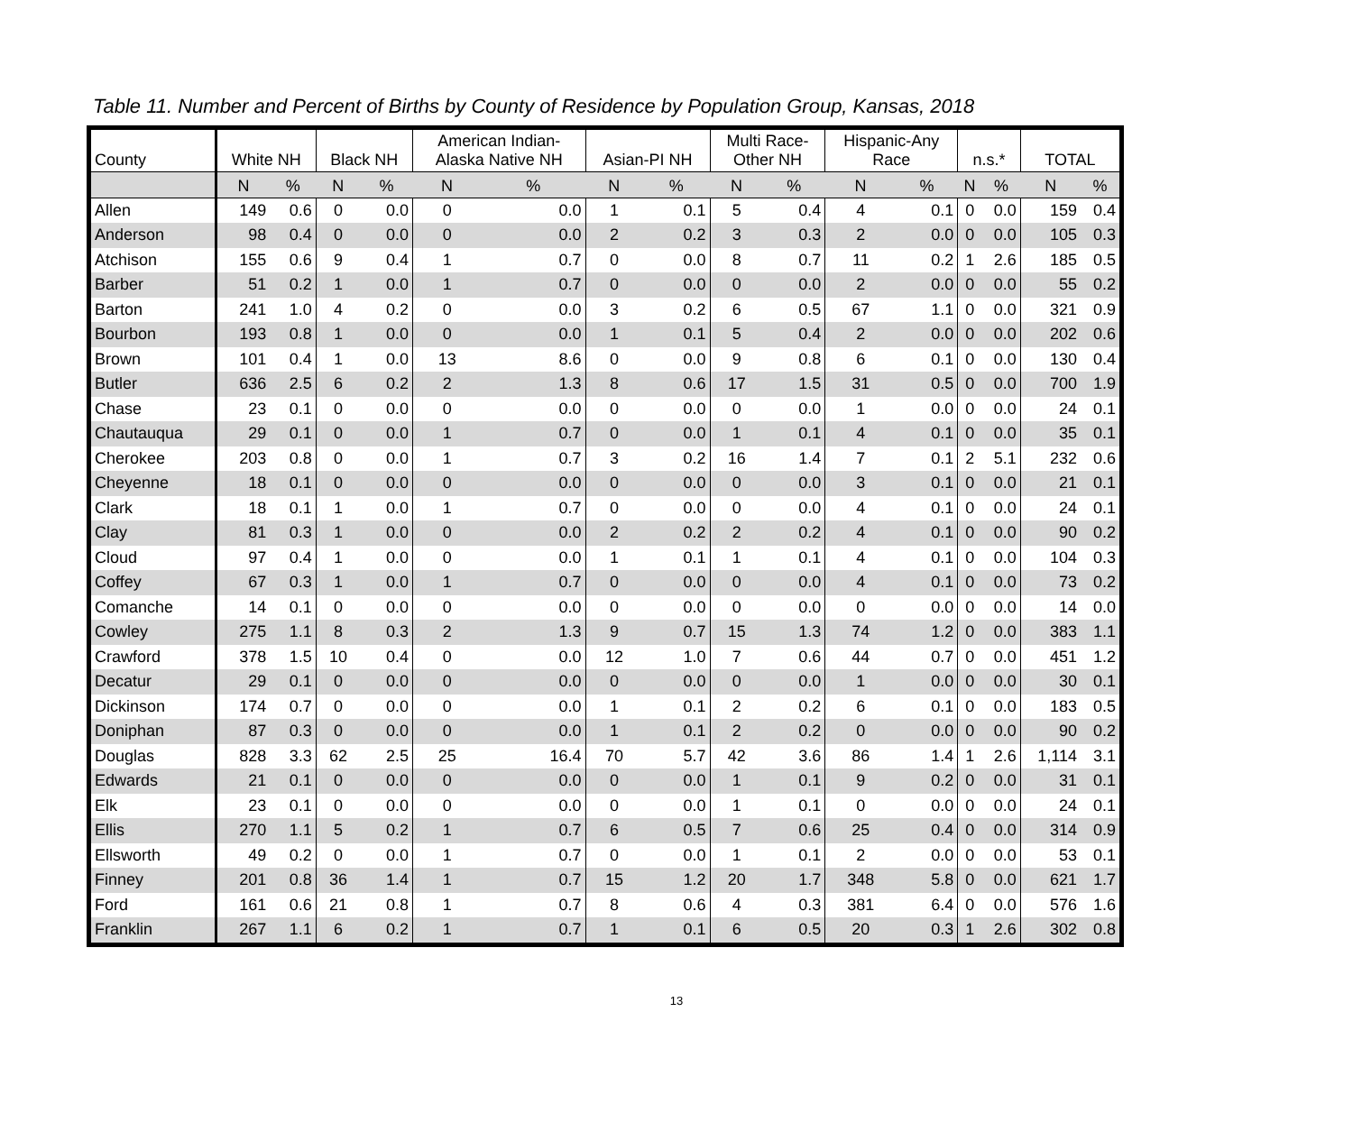Table 11. Number and Percent of Births by County of Residence by Population Group, Kansas, 2018
| County | White NH | | Black NH | | American Indian- Alaska Native NH | | Asian-PI NH | | Multi Race- Other NH | | Hispanic-Any Race | | n.s.* | | TOTAL | |
| --- | --- | --- | --- | --- | --- | --- | --- | --- | --- | --- | --- | --- | --- | --- | --- | --- |
| | N | % | N | % | N | % | N | % | N | % | N | % | N | % | N | % |
| Allen | 149 | 0.6 | 0 | 0.0 | 0 | 0.0 | 1 | 0.1 | 5 | 0.4 | 4 | 0.1 | 0 | 0.0 | 159 | 0.4 |
| Anderson | 98 | 0.4 | 0 | 0.0 | 0 | 0.0 | 2 | 0.2 | 3 | 0.3 | 2 | 0.0 | 0 | 0.0 | 105 | 0.3 |
| Atchison | 155 | 0.6 | 9 | 0.4 | 1 | 0.7 | 0 | 0.0 | 8 | 0.7 | 11 | 0.2 | 1 | 2.6 | 185 | 0.5 |
| Barber | 51 | 0.2 | 1 | 0.0 | 1 | 0.7 | 0 | 0.0 | 0 | 0.0 | 2 | 0.0 | 0 | 0.0 | 55 | 0.2 |
| Barton | 241 | 1.0 | 4 | 0.2 | 0 | 0.0 | 3 | 0.2 | 6 | 0.5 | 67 | 1.1 | 0 | 0.0 | 321 | 0.9 |
| Bourbon | 193 | 0.8 | 1 | 0.0 | 0 | 0.0 | 1 | 0.1 | 5 | 0.4 | 2 | 0.0 | 0 | 0.0 | 202 | 0.6 |
| Brown | 101 | 0.4 | 1 | 0.0 | 13 | 8.6 | 0 | 0.0 | 9 | 0.8 | 6 | 0.1 | 0 | 0.0 | 130 | 0.4 |
| Butler | 636 | 2.5 | 6 | 0.2 | 2 | 1.3 | 8 | 0.6 | 17 | 1.5 | 31 | 0.5 | 0 | 0.0 | 700 | 1.9 |
| Chase | 23 | 0.1 | 0 | 0.0 | 0 | 0.0 | 0 | 0.0 | 0 | 0.0 | 1 | 0.0 | 0 | 0.0 | 24 | 0.1 |
| Chautauqua | 29 | 0.1 | 0 | 0.0 | 1 | 0.7 | 0 | 0.0 | 1 | 0.1 | 4 | 0.1 | 0 | 0.0 | 35 | 0.1 |
| Cherokee | 203 | 0.8 | 0 | 0.0 | 1 | 0.7 | 3 | 0.2 | 16 | 1.4 | 7 | 0.1 | 2 | 5.1 | 232 | 0.6 |
| Cheyenne | 18 | 0.1 | 0 | 0.0 | 0 | 0.0 | 0 | 0.0 | 0 | 0.0 | 3 | 0.1 | 0 | 0.0 | 21 | 0.1 |
| Clark | 18 | 0.1 | 1 | 0.0 | 1 | 0.7 | 0 | 0.0 | 0 | 0.0 | 4 | 0.1 | 0 | 0.0 | 24 | 0.1 |
| Clay | 81 | 0.3 | 1 | 0.0 | 0 | 0.0 | 2 | 0.2 | 2 | 0.2 | 4 | 0.1 | 0 | 0.0 | 90 | 0.2 |
| Cloud | 97 | 0.4 | 1 | 0.0 | 0 | 0.0 | 1 | 0.1 | 1 | 0.1 | 4 | 0.1 | 0 | 0.0 | 104 | 0.3 |
| Coffey | 67 | 0.3 | 1 | 0.0 | 1 | 0.7 | 0 | 0.0 | 0 | 0.0 | 4 | 0.1 | 0 | 0.0 | 73 | 0.2 |
| Comanche | 14 | 0.1 | 0 | 0.0 | 0 | 0.0 | 0 | 0.0 | 0 | 0.0 | 0 | 0.0 | 0 | 0.0 | 14 | 0.0 |
| Cowley | 275 | 1.1 | 8 | 0.3 | 2 | 1.3 | 9 | 0.7 | 15 | 1.3 | 74 | 1.2 | 0 | 0.0 | 383 | 1.1 |
| Crawford | 378 | 1.5 | 10 | 0.4 | 0 | 0.0 | 12 | 1.0 | 7 | 0.6 | 44 | 0.7 | 0 | 0.0 | 451 | 1.2 |
| Decatur | 29 | 0.1 | 0 | 0.0 | 0 | 0.0 | 0 | 0.0 | 0 | 0.0 | 1 | 0.0 | 0 | 0.0 | 30 | 0.1 |
| Dickinson | 174 | 0.7 | 0 | 0.0 | 0 | 0.0 | 1 | 0.1 | 2 | 0.2 | 6 | 0.1 | 0 | 0.0 | 183 | 0.5 |
| Doniphan | 87 | 0.3 | 0 | 0.0 | 0 | 0.0 | 1 | 0.1 | 2 | 0.2 | 0 | 0.0 | 0 | 0.0 | 90 | 0.2 |
| Douglas | 828 | 3.3 | 62 | 2.5 | 25 | 16.4 | 70 | 5.7 | 42 | 3.6 | 86 | 1.4 | 1 | 2.6 | 1,114 | 3.1 |
| Edwards | 21 | 0.1 | 0 | 0.0 | 0 | 0.0 | 0 | 0.0 | 1 | 0.1 | 9 | 0.2 | 0 | 0.0 | 31 | 0.1 |
| Elk | 23 | 0.1 | 0 | 0.0 | 0 | 0.0 | 0 | 0.0 | 1 | 0.1 | 0 | 0.0 | 0 | 0.0 | 24 | 0.1 |
| Ellis | 270 | 1.1 | 5 | 0.2 | 1 | 0.7 | 6 | 0.5 | 7 | 0.6 | 25 | 0.4 | 0 | 0.0 | 314 | 0.9 |
| Ellsworth | 49 | 0.2 | 0 | 0.0 | 1 | 0.7 | 0 | 0.0 | 1 | 0.1 | 2 | 0.0 | 0 | 0.0 | 53 | 0.1 |
| Finney | 201 | 0.8 | 36 | 1.4 | 1 | 0.7 | 15 | 1.2 | 20 | 1.7 | 348 | 5.8 | 0 | 0.0 | 621 | 1.7 |
| Ford | 161 | 0.6 | 21 | 0.8 | 1 | 0.7 | 8 | 0.6 | 4 | 0.3 | 381 | 6.4 | 0 | 0.0 | 576 | 1.6 |
| Franklin | 267 | 1.1 | 6 | 0.2 | 1 | 0.7 | 1 | 0.1 | 6 | 0.5 | 20 | 0.3 | 1 | 2.6 | 302 | 0.8 |
13